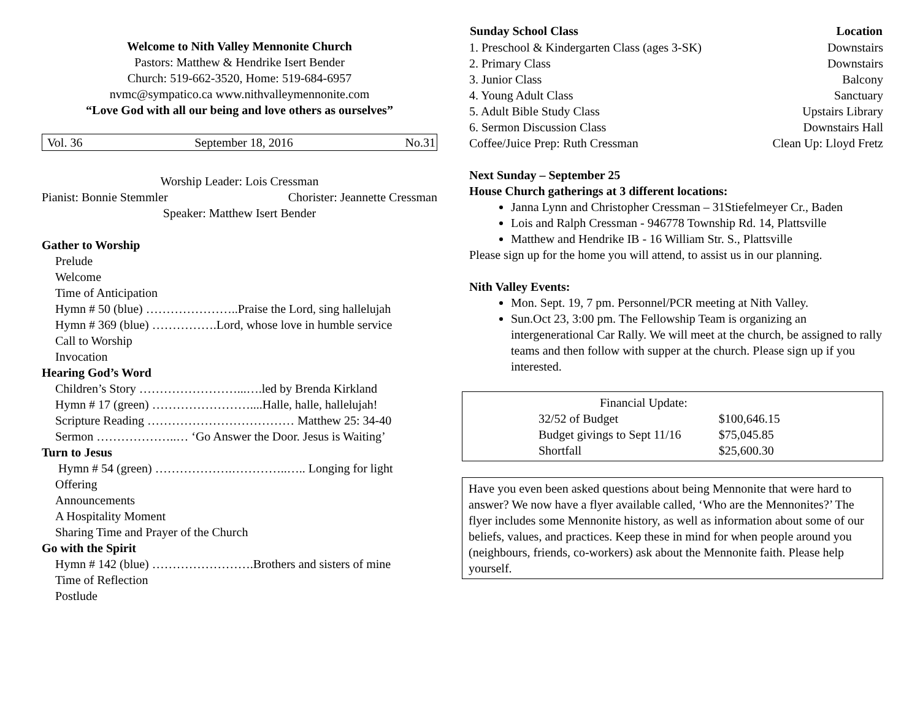Welcome to Nith Valley Mennonite Church
Pastors: Matthew & Hendrike Isert Bender
Church: 519-662-3520, Home: 519-684-6957
nvmc@sympatico.ca www.nithvalleymennonite.com
“Love God with all our being and love others as ourselves”
Vol. 36 September 18, 2016 No.31
Worship Leader: Lois Cressman
Pianist: Bonnie Stemmler Chorister: Jeannette Cressman
Speaker: Matthew Isert Bender
Gather to Worship
Prelude
Welcome
Time of Anticipation
Hymn # 50 (blue) …………………..Praise the Lord, sing hallelujah
Hymn # 369 (blue) …………….Lord, whose love in humble service
Call to Worship
Invocation
Hearing God’s Word
Children’s Story ……………………...….led by Brenda Kirkland
Hymn # 17 (green) ……………………....Halle, halle, hallelujah!
Scripture Reading ……………………………… Matthew 25: 34-40
Sermon ………………..… ‘Go Answer the Door. Jesus is Waiting’
Turn to Jesus
Hymn # 54 (green) ……………….…………..….. Longing for light
Offering
Announcements
A Hospitality Moment
Sharing Time and Prayer of the Church
Go with the Spirit
Hymn # 142 (blue) …………………….Brothers and sisters of mine
Time of Reflection
Postlude
| Sunday School Class | Location |
| --- | --- |
| 1. Preschool & Kindergarten Class (ages 3-SK) | Downstairs |
| 2. Primary Class | Downstairs |
| 3. Junior Class | Balcony |
| 4. Young Adult Class | Sanctuary |
| 5. Adult Bible Study Class | Upstairs Library |
| 6. Sermon Discussion Class | Downstairs Hall |
| Coffee/Juice Prep: Ruth Cressman | Clean Up: Lloyd Fretz |
Next Sunday – September 25
House Church gatherings at 3 different locations:
Janna Lynn and Christopher Cressman – 31Stiefelmeyer Cr., Baden
Lois and Ralph Cressman - 946778 Township Rd. 14, Plattsville
Matthew and Hendrike IB - 16 William Str. S., Plattsville
Please sign up for the home you will attend, to assist us in our planning.
Nith Valley Events:
Mon. Sept. 19, 7 pm. Personnel/PCR meeting at Nith Valley.
Sun.Oct 23, 3:00 pm. The Fellowship Team is organizing an intergenerational Car Rally. We will meet at the church, be assigned to rally teams and then follow with supper at the church. Please sign up if you interested.
| Financial Update: | |
| 32/52 of Budget | $100,646.15 |
| Budget givings to Sept 11/16 | $75,045.85 |
| Shortfall | $25,600.30 |
Have you even been asked questions about being Mennonite that were hard to answer? We now have a flyer available called, ‘Who are the Mennonites?’ The flyer includes some Mennonite history, as well as information about some of our beliefs, values, and practices. Keep these in mind for when people around you (neighbours, friends, co-workers) ask about the Mennonite faith. Please help yourself.